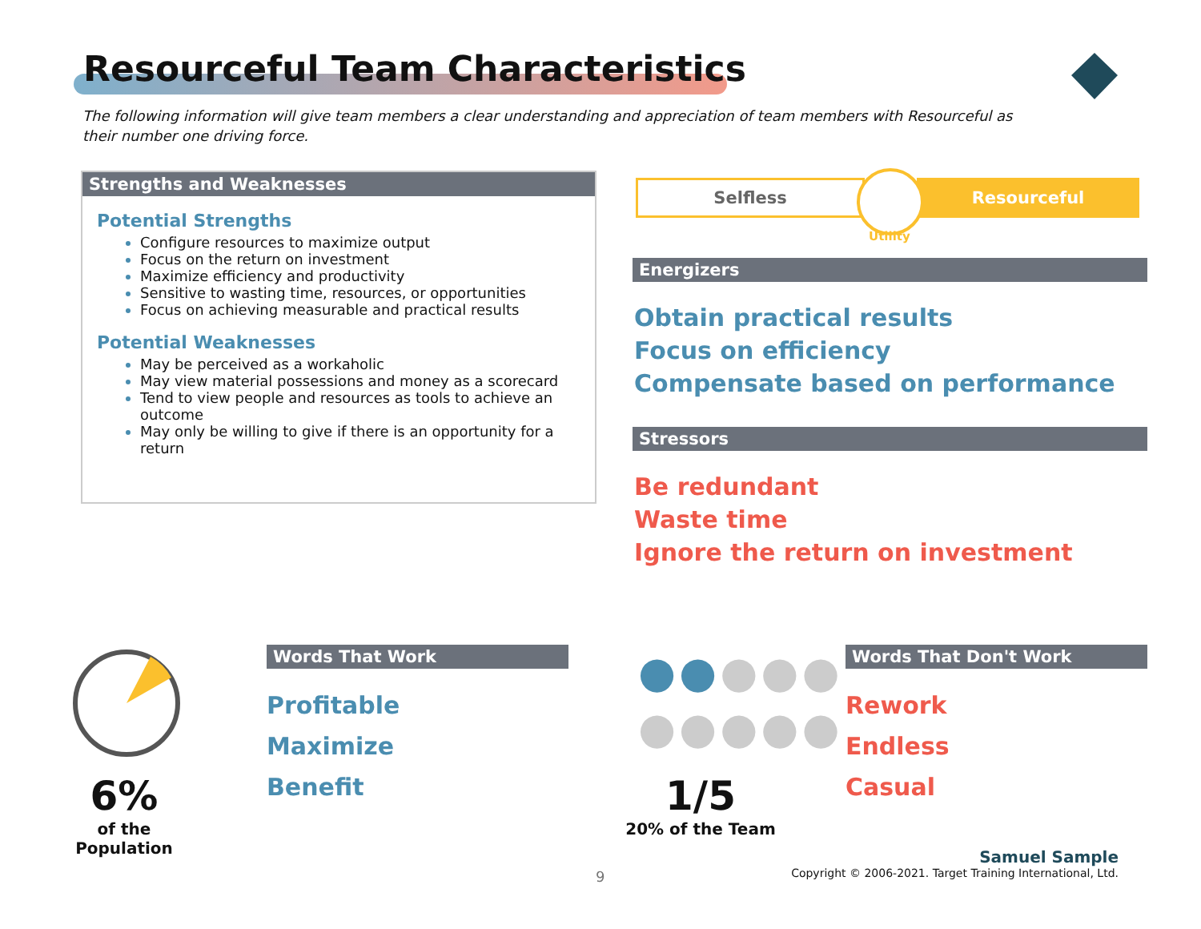Resourceful Team Characteristics
The following information will give team members a clear understanding and appreciation of team members with Resourceful as their number one driving force.
Strengths and Weaknesses
Potential Strengths
Configure resources to maximize output
Focus on the return on investment
Maximize efficiency and productivity
Sensitive to wasting time, resources, or opportunities
Focus on achieving measurable and practical results
Potential Weaknesses
May be perceived as a workaholic
May view material possessions and money as a scorecard
Tend to view people and resources as tools to achieve an outcome
May only be willing to give if there is an opportunity for a return
Selfless Resourceful
Utility
Energizers
Obtain practical results
Focus on efficiency
Compensate based on performance
Stressors
Be redundant
Waste time
Ignore the return on investment
6%
of the Population
Words That Work
Profitable
Maximize
Benefit
●●●●●
●●●●●
1/5
20% of the Team
Words That Don't Work
Rework
Endless
Casual
9
Samuel Sample
Copyright © 2006-2021. Target Training International, Ltd.